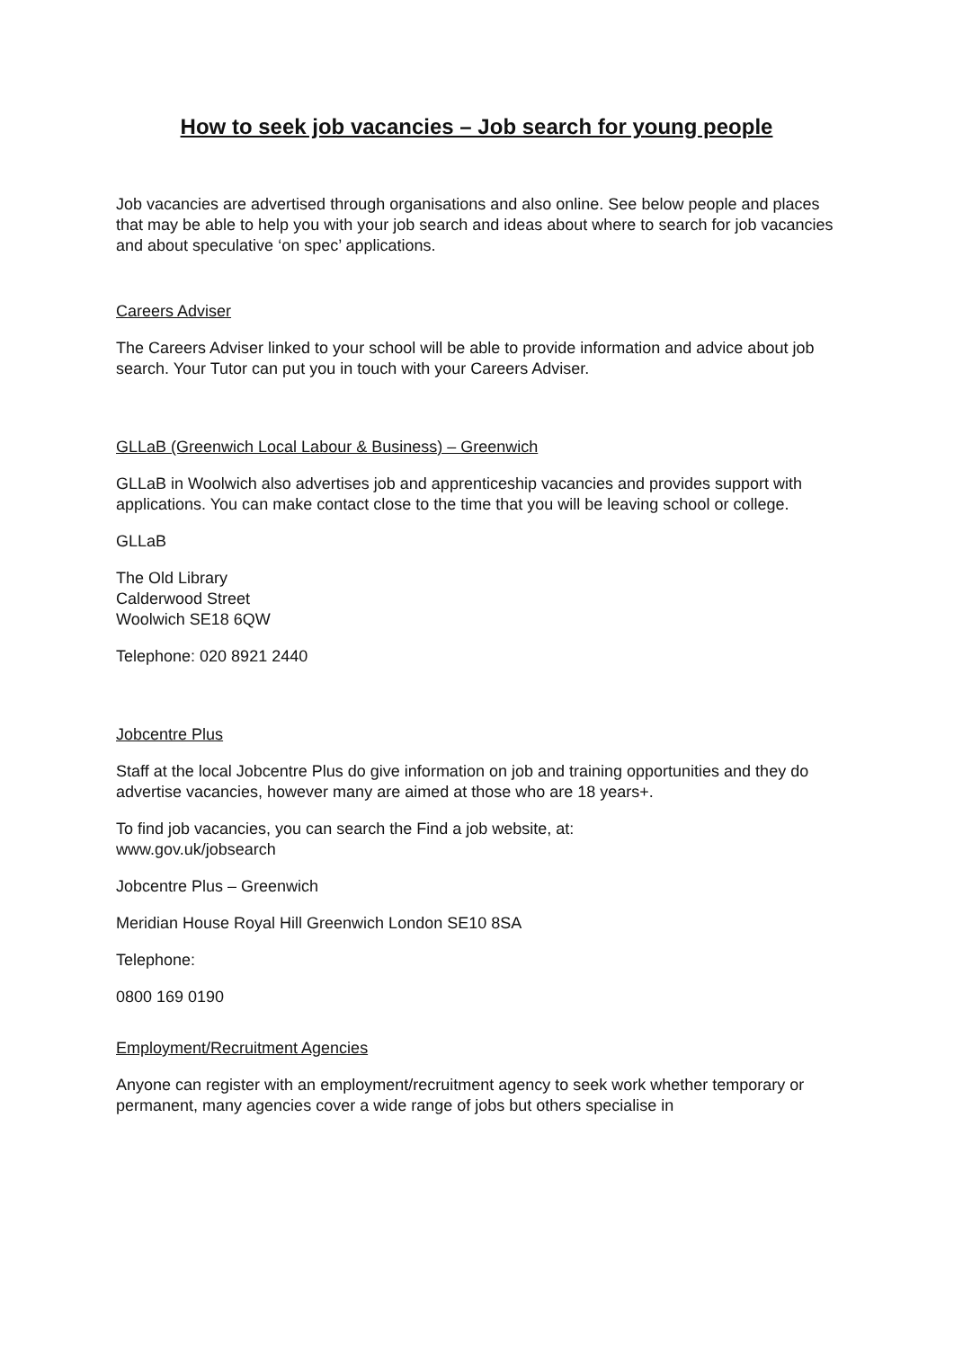How to seek job vacancies – Job search for young people
Job vacancies are advertised through organisations and also online. See below people and places that may be able to help you with your job search and ideas about where to search for job vacancies and about speculative ‘on spec’ applications.
Careers Adviser
The Careers Adviser linked to your school will be able to provide information and advice about job search. Your Tutor can put you in touch with your Careers Adviser.
GLLaB (Greenwich Local Labour & Business) – Greenwich
GLLaB in Woolwich also advertises job and apprenticeship vacancies and provides support with applications. You can make contact close to the time that you will be leaving school or college.
GLLaB
The Old Library
Calderwood Street
Woolwich SE18 6QW
Telephone: 020 8921 2440
Jobcentre Plus
Staff at the local Jobcentre Plus do give information on job and training opportunities and they do advertise vacancies, however many are aimed at those who are 18 years+.
To find job vacancies, you can search the Find a job website, at:
www.gov.uk/jobsearch
Jobcentre Plus – Greenwich
Meridian House Royal Hill Greenwich London SE10 8SA
Telephone:
0800 169 0190
Employment/Recruitment Agencies
Anyone can register with an employment/recruitment agency to seek work whether temporary or permanent, many agencies cover a wide range of jobs but others specialise in